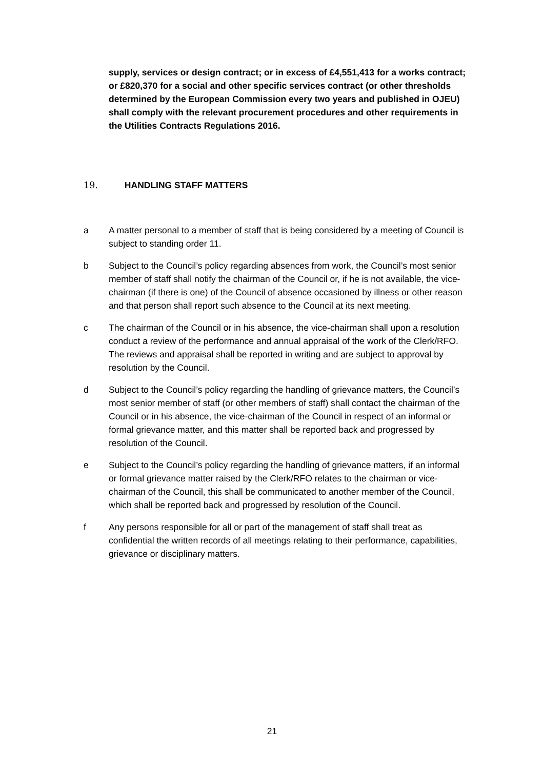supply, services or design contract; or in excess of £4,551,413 for a works contract; or £820,370 for a social and other specific services contract (or other thresholds determined by the European Commission every two years and published in OJEU) shall comply with the relevant procurement procedures and other requirements in the Utilities Contracts Regulations 2016.
19. HANDLING STAFF MATTERS
a A matter personal to a member of staff that is being considered by a meeting of Council is subject to standing order 11.
b Subject to the Council’s policy regarding absences from work, the Council’s most senior member of staff shall notify the chairman of the Council or, if he is not available, the vice-chairman (if there is one) of the Council of absence occasioned by illness or other reason and that person shall report such absence to the Council at its next meeting.
c The chairman of the Council or in his absence, the vice-chairman shall upon a resolution conduct a review of the performance and annual appraisal of the work of the Clerk/RFO. The reviews and appraisal shall be reported in writing and are subject to approval by resolution by the Council.
d Subject to the Council’s policy regarding the handling of grievance matters, the Council’s most senior member of staff (or other members of staff) shall contact the chairman of the Council or in his absence, the vice-chairman of the Council in respect of an informal or formal grievance matter, and this matter shall be reported back and progressed by resolution of the Council.
e Subject to the Council’s policy regarding the handling of grievance matters, if an informal or formal grievance matter raised by the Clerk/RFO relates to the chairman or vice-chairman of the Council, this shall be communicated to another member of the Council, which shall be reported back and progressed by resolution of the Council.
f Any persons responsible for all or part of the management of staff shall treat as confidential the written records of all meetings relating to their performance, capabilities, grievance or disciplinary matters.
21